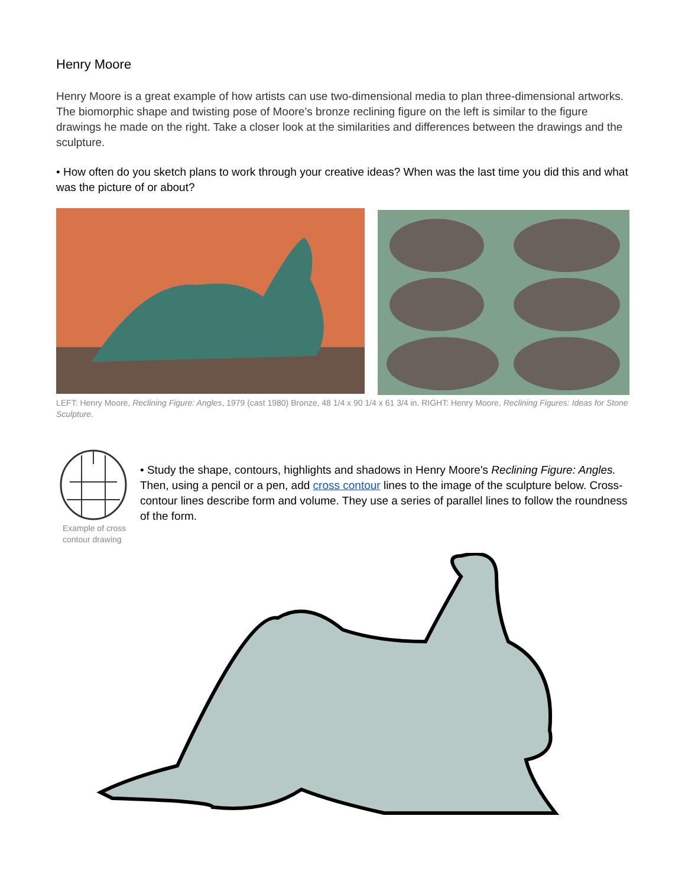Henry Moore
Henry Moore is a great example of how artists can use two-dimensional media to plan three-dimensional artworks. The biomorphic shape and twisting pose of Moore’s bronze reclining figure on the left is similar to the figure drawings he made on the right. Take a closer look at the similarities and differences between the drawings and the sculpture.
• How often do you sketch plans to work through your creative ideas? When was the last time you did this and what was the picture of or about?
LEFT: Henry Moore, Reclining Figure: Angles, 1979 (cast 1980) Bronze, 48 1/4 x 90 1/4 x 61 3/4 in. RIGHT: Henry Moore, Reclining Figures: Ideas for Stone Sculpture.
Example of cross contour drawing
• Study the shape, contours, highlights and shadows in Henry Moore's Reclining Figure: Angles. Then, using a pencil or a pen, add cross contour lines to the image of the sculpture below. Cross-contour lines describe form and volume. They use a series of parallel lines to follow the roundness of the form.